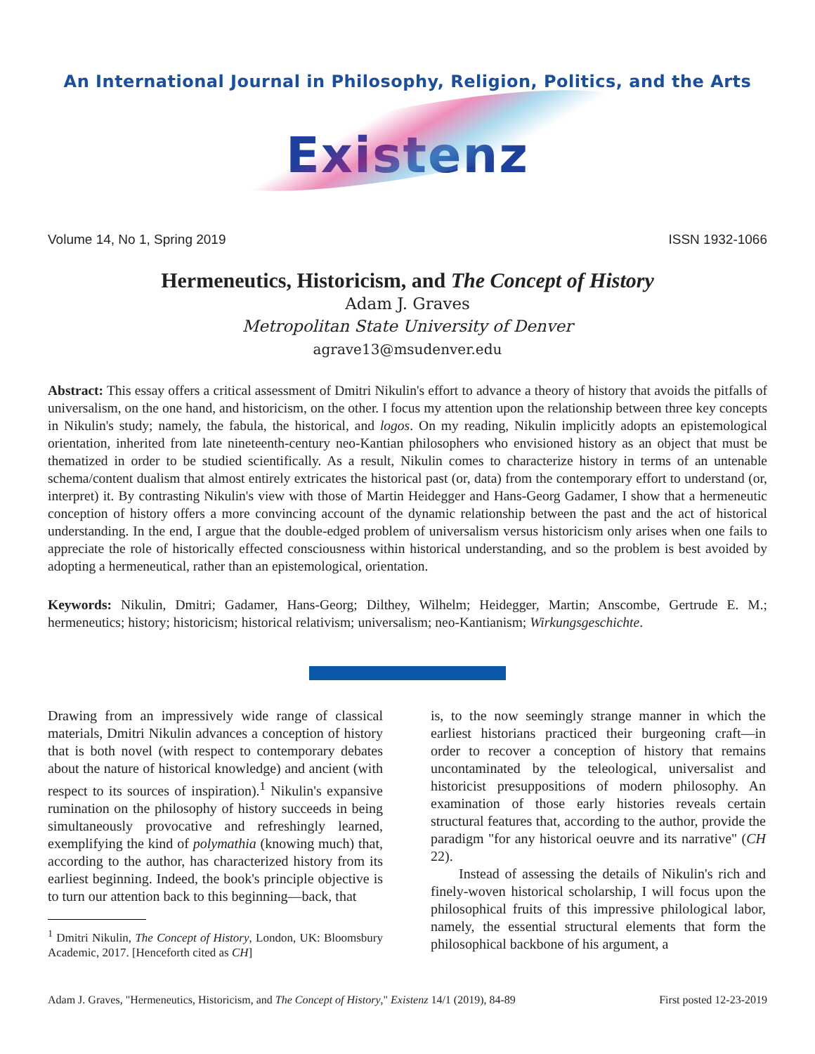An International Journal in Philosophy, Religion, Politics, and the Arts
Existenz
Volume 14, No 1, Spring 2019 ISSN 1932-1066
Hermeneutics, Historicism, and The Concept of History
Adam J. Graves
Metropolitan State University of Denver
agrave13@msudenver.edu
Abstract: This essay offers a critical assessment of Dmitri Nikulin's effort to advance a theory of history that avoids the pitfalls of universalism, on the one hand, and historicism, on the other. I focus my attention upon the relationship between three key concepts in Nikulin's study; namely, the fabula, the historical, and logos. On my reading, Nikulin implicitly adopts an epistemological orientation, inherited from late nineteenth-century neo-Kantian philosophers who envisioned history as an object that must be thematized in order to be studied scientifically. As a result, Nikulin comes to characterize history in terms of an untenable schema/content dualism that almost entirely extricates the historical past (or, data) from the contemporary effort to understand (or, interpret) it. By contrasting Nikulin's view with those of Martin Heidegger and Hans-Georg Gadamer, I show that a hermeneutic conception of history offers a more convincing account of the dynamic relationship between the past and the act of historical understanding. In the end, I argue that the double-edged problem of universalism versus historicism only arises when one fails to appreciate the role of historically effected consciousness within historical understanding, and so the problem is best avoided by adopting a hermeneutical, rather than an epistemological, orientation.
Keywords: Nikulin, Dmitri; Gadamer, Hans-Georg; Dilthey, Wilhelm; Heidegger, Martin; Anscombe, Gertrude E. M.; hermeneutics; history; historicism; historical relativism; universalism; neo-Kantianism; Wirkungsgeschichte.
Drawing from an impressively wide range of classical materials, Dmitri Nikulin advances a conception of history that is both novel (with respect to contemporary debates about the nature of historical knowledge) and ancient (with respect to its sources of inspiration).<sup>1</sup> Nikulin's expansive rumination on the philosophy of history succeeds in being simultaneously provocative and refreshingly learned, exemplifying the kind of polymathia (knowing much) that, according to the author, has characterized history from its earliest beginning. Indeed, the book's principle objective is to turn our attention back to this beginning—back, that
<sup>1</sup> Dmitri Nikulin, The Concept of History, London, UK: Bloomsbury Academic, 2017. [Henceforth cited as CH]
is, to the now seemingly strange manner in which the earliest historians practiced their burgeoning craft—in order to recover a conception of history that remains uncontaminated by the teleological, universalist and historicist presuppositions of modern philosophy. An examination of those early histories reveals certain structural features that, according to the author, provide the paradigm "for any historical oeuvre and its narrative" (CH 22).
Instead of assessing the details of Nikulin's rich and finely-woven historical scholarship, I will focus upon the philosophical fruits of this impressive philological labor, namely, the essential structural elements that form the philosophical backbone of his argument, a
Adam J. Graves, "Hermeneutics, Historicism, and The Concept of History," Existenz 14/1 (2019), 84-89 First posted 12-23-2019